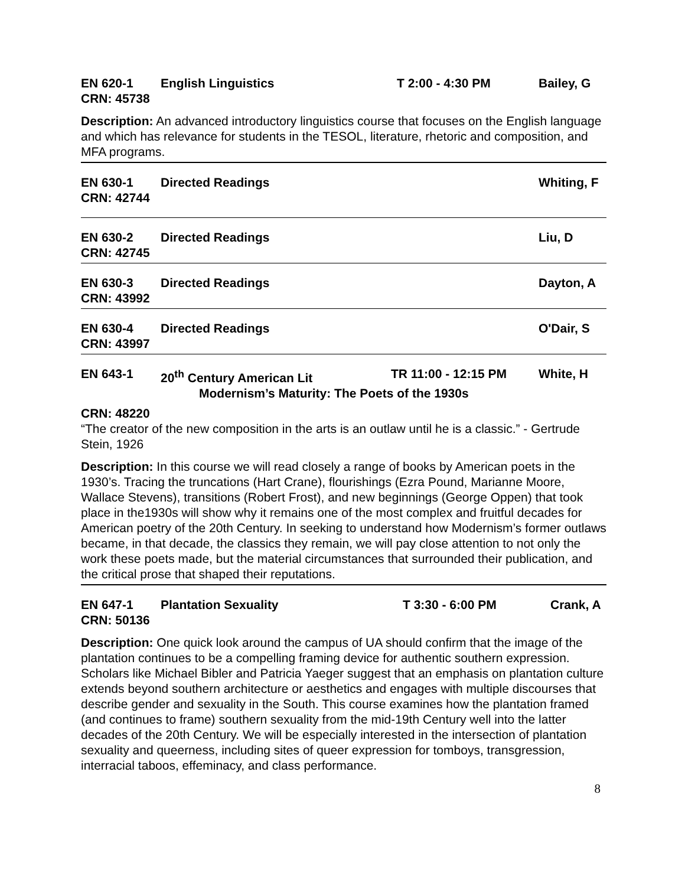EN 620-1 English Linguistics T 2:00 - 4:30 PM Bailey, G
CRN: 45738
Description: An advanced introductory linguistics course that focuses on the English language and which has relevance for students in the TESOL, literature, rhetoric and composition, and MFA programs.
EN 630-1 Directed Readings Whiting, F
CRN: 42744
EN 630-2 Directed Readings Liu, D
CRN: 42745
EN 630-3 Directed Readings Dayton, A
CRN: 43992
EN 630-4 Directed Readings O'Dair, S
CRN: 43997
EN 643-1 20<sup>th</sup> Century American Lit TR 11:00 - 12:15 PM White, H
Modernism’s Maturity: The Poets of the 1930s
CRN: 48220
“The creator of the new composition in the arts is an outlaw until he is a classic.” - Gertrude Stein, 1926
Description: In this course we will read closely a range of books by American poets in the 1930’s. Tracing the truncations (Hart Crane), flourishings (Ezra Pound, Marianne Moore, Wallace Stevens), transitions (Robert Frost), and new beginnings (George Oppen) that took place in the1930s will show why it remains one of the most complex and fruitful decades for American poetry of the 20th Century. In seeking to understand how Modernism’s former outlaws became, in that decade, the classics they remain, we will pay close attention to not only the work these poets made, but the material circumstances that surrounded their publication, and the critical prose that shaped their reputations.
EN 647-1 Plantation Sexuality T 3:30 - 6:00 PM Crank, A
CRN: 50136
Description: One quick look around the campus of UA should confirm that the image of the plantation continues to be a compelling framing device for authentic southern expression. Scholars like Michael Bibler and Patricia Yaeger suggest that an emphasis on plantation culture extends beyond southern architecture or aesthetics and engages with multiple discourses that describe gender and sexuality in the South. This course examines how the plantation framed (and continues to frame) southern sexuality from the mid-19th Century well into the latter decades of the 20th Century. We will be especially interested in the intersection of plantation sexuality and queerness, including sites of queer expression for tomboys, transgression, interracial taboos, effeminacy, and class performance.
8